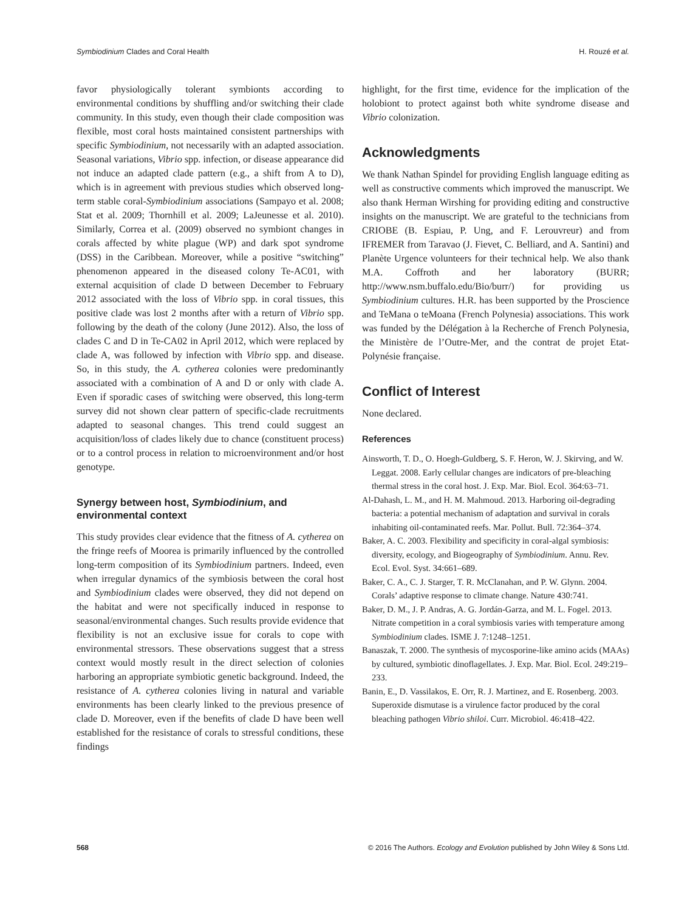Symbiodinium Clades and Coral Health H. Rouzé et al.
favor physiologically tolerant symbionts according to environmental conditions by shuffling and/or switching their clade community. In this study, even though their clade composition was flexible, most coral hosts maintained consistent partnerships with specific Symbiodinium, not necessarily with an adapted association. Seasonal variations, Vibrio spp. infection, or disease appearance did not induce an adapted clade pattern (e.g., a shift from A to D), which is in agreement with previous studies which observed long-term stable coral-Symbiodinium associations (Sampayo et al. 2008; Stat et al. 2009; Thornhill et al. 2009; LaJeunesse et al. 2010). Similarly, Correa et al. (2009) observed no symbiont changes in corals affected by white plague (WP) and dark spot syndrome (DSS) in the Caribbean. Moreover, while a positive “switching” phenomenon appeared in the diseased colony Te-AC01, with external acquisition of clade D between December to February 2012 associated with the loss of Vibrio spp. in coral tissues, this positive clade was lost 2 months after with a return of Vibrio spp. following by the death of the colony (June 2012). Also, the loss of clades C and D in Te-CA02 in April 2012, which were replaced by clade A, was followed by infection with Vibrio spp. and disease. So, in this study, the A. cytherea colonies were predominantly associated with a combination of A and D or only with clade A. Even if sporadic cases of switching were observed, this long-term survey did not shown clear pattern of specific-clade recruitments adapted to seasonal changes. This trend could suggest an acquisition/loss of clades likely due to chance (constituent process) or to a control process in relation to microenvironment and/or host genotype.
Synergy between host, Symbiodinium, and environmental context
This study provides clear evidence that the fitness of A. cytherea on the fringe reefs of Moorea is primarily influenced by the controlled long-term composition of its Symbiodinium partners. Indeed, even when irregular dynamics of the symbiosis between the coral host and Symbiodinium clades were observed, they did not depend on the habitat and were not specifically induced in response to seasonal/environmental changes. Such results provide evidence that flexibility is not an exclusive issue for corals to cope with environmental stressors. These observations suggest that a stress context would mostly result in the direct selection of colonies harboring an appropriate symbiotic genetic background. Indeed, the resistance of A. cytherea colonies living in natural and variable environments has been clearly linked to the previous presence of clade D. Moreover, even if the benefits of clade D have been well established for the resistance of corals to stressful conditions, these findings
highlight, for the first time, evidence for the implication of the holobiont to protect against both white syndrome disease and Vibrio colonization.
Acknowledgments
We thank Nathan Spindel for providing English language editing as well as constructive comments which improved the manuscript. We also thank Herman Wirshing for providing editing and constructive insights on the manuscript. We are grateful to the technicians from CRIOBE (B. Espiau, P. Ung, and F. Lerouvreur) and from IFREMER from Taravao (J. Fievet, C. Belliard, and A. Santini) and Planète Urgence volunteers for their technical help. We also thank M.A. Coffroth and her laboratory (BURR; http://www.nsm.buffalo.edu/Bio/burr/) for providing us Symbiodinium cultures. H.R. has been supported by the Proscience and TeMana o teMoana (French Polynesia) associations. This work was funded by the Délégation à la Recherche of French Polynesia, the Ministère de l’Outre-Mer, and the contrat de projet Etat-Polynésie française.
Conflict of Interest
None declared.
References
Ainsworth, T. D., O. Hoegh-Guldberg, S. F. Heron, W. J. Skirving, and W. Leggat. 2008. Early cellular changes are indicators of pre-bleaching thermal stress in the coral host. J. Exp. Mar. Biol. Ecol. 364:63–71.
Al-Dahash, L. M., and H. M. Mahmoud. 2013. Harboring oil-degrading bacteria: a potential mechanism of adaptation and survival in corals inhabiting oil-contaminated reefs. Mar. Pollut. Bull. 72:364–374.
Baker, A. C. 2003. Flexibility and specificity in coral-algal symbiosis: diversity, ecology, and Biogeography of Symbiodinium. Annu. Rev. Ecol. Evol. Syst. 34:661–689.
Baker, C. A., C. J. Starger, T. R. McClanahan, and P. W. Glynn. 2004. Corals’ adaptive response to climate change. Nature 430:741.
Baker, D. M., J. P. Andras, A. G. Jordán-Garza, and M. L. Fogel. 2013. Nitrate competition in a coral symbiosis varies with temperature among Symbiodinium clades. ISME J. 7:1248–1251.
Banaszak, T. 2000. The synthesis of mycosporine-like amino acids (MAAs) by cultured, symbiotic dinoflagellates. J. Exp. Mar. Biol. Ecol. 249:219–233.
Banin, E., D. Vassilakos, E. Orr, R. J. Martinez, and E. Rosenberg. 2003. Superoxide dismutase is a virulence factor produced by the coral bleaching pathogen Vibrio shiloi. Curr. Microbiol. 46:418–422.
568 © 2016 The Authors. Ecology and Evolution published by John Wiley & Sons Ltd.